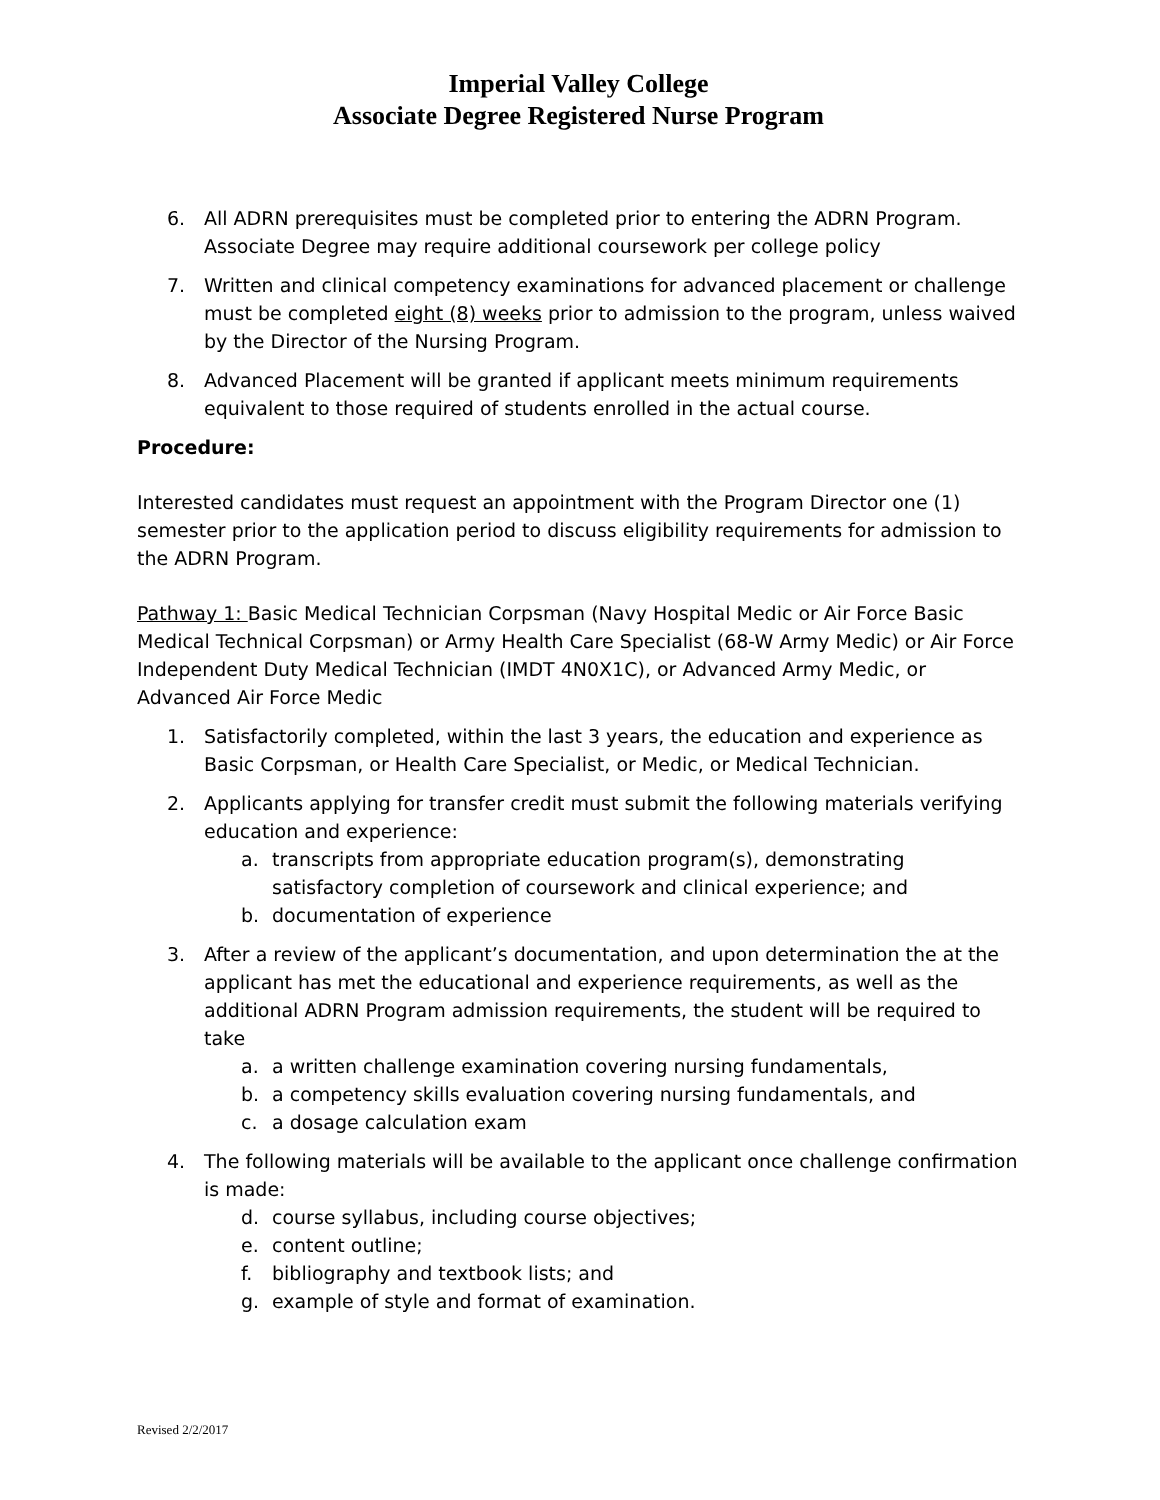Imperial Valley College
Associate Degree Registered Nurse Program
6. All ADRN prerequisites must be completed prior to entering the ADRN Program. Associate Degree may require additional coursework per college policy
7. Written and clinical competency examinations for advanced placement or challenge must be completed eight (8) weeks prior to admission to the program, unless waived by the Director of the Nursing Program.
8. Advanced Placement will be granted if applicant meets minimum requirements equivalent to those required of students enrolled in the actual course.
Procedure:
Interested candidates must request an appointment with the Program Director one (1) semester prior to the application period to discuss eligibility requirements for admission to the ADRN Program.
Pathway 1: Basic Medical Technician Corpsman (Navy Hospital Medic or Air Force Basic Medical Technical Corpsman) or Army Health Care Specialist (68-W Army Medic) or Air Force Independent Duty Medical Technician (IMDT 4N0X1C), or Advanced Army Medic, or Advanced Air Force Medic
1. Satisfactorily completed, within the last 3 years, the education and experience as Basic Corpsman, or Health Care Specialist, or Medic, or Medical Technician.
2. Applicants applying for transfer credit must submit the following materials verifying education and experience:
a. transcripts from appropriate education program(s), demonstrating satisfactory completion of coursework and clinical experience; and
b. documentation of experience
3. After a review of the applicant’s documentation, and upon determination the at the applicant has met the educational and experience requirements, as well as the additional ADRN Program admission requirements, the student will be required to take
a. a written challenge examination covering nursing fundamentals,
b. a competency skills evaluation covering nursing fundamentals, and
c. a dosage calculation exam
4. The following materials will be available to the applicant once challenge confirmation is made:
d. course syllabus, including course objectives;
e. content outline;
f. bibliography and textbook lists; and
g. example of style and format of examination.
Revised 2/2/2017